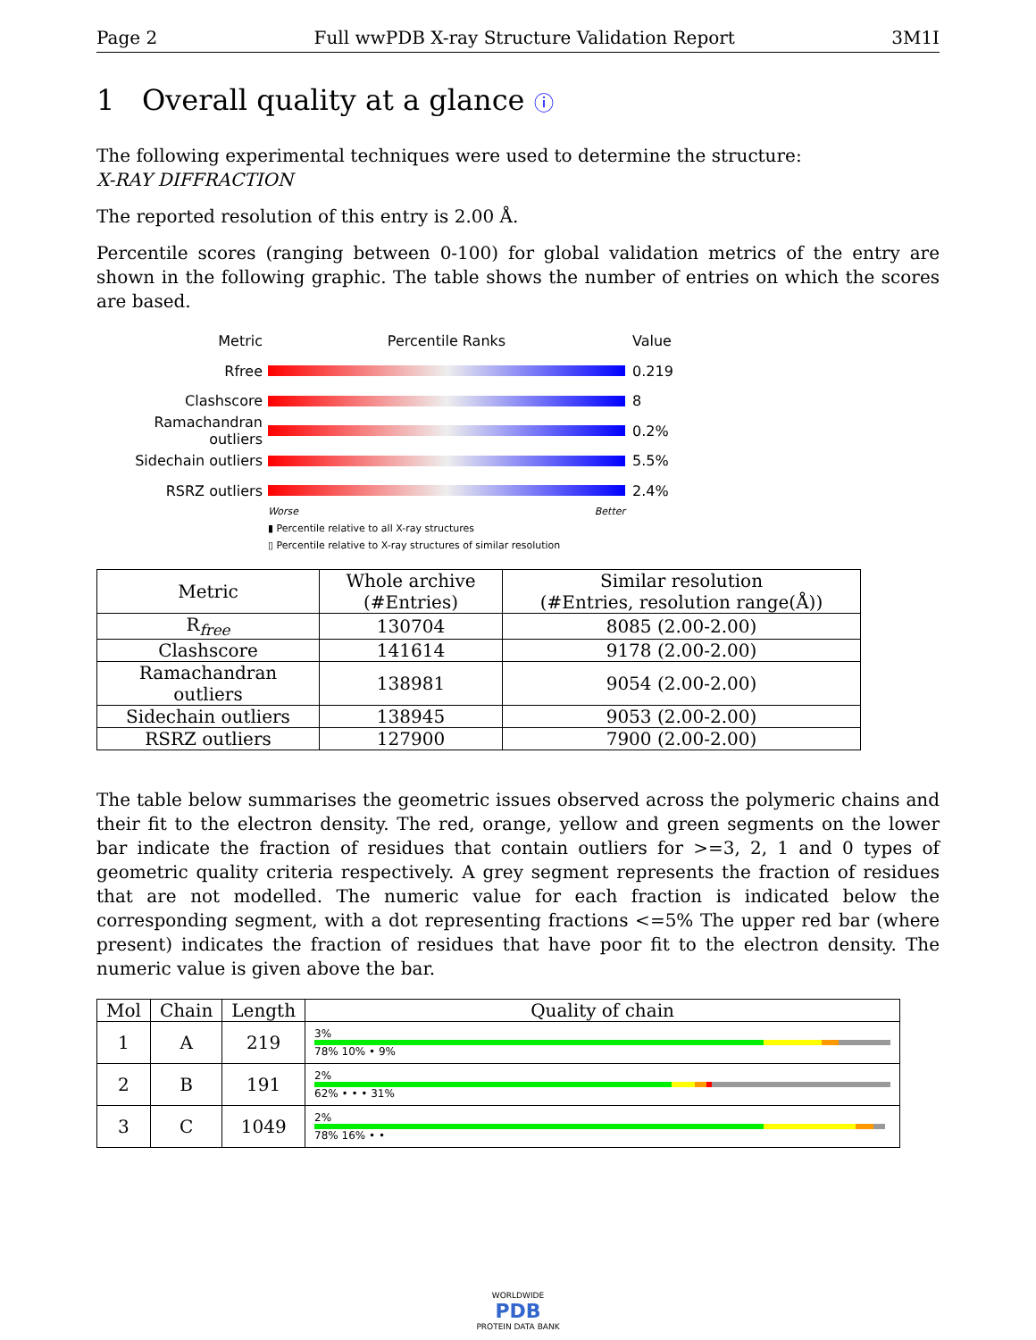Page 2 Full wwPDB X-ray Structure Validation Report 3M1I
1 Overall quality at a glance ⓘ
The following experimental techniques were used to determine the structure:
X-RAY DIFFRACTION
The reported resolution of this entry is 2.00 Å.
Percentile scores (ranging between 0-100) for global validation metrics of the entry are shown in the following graphic. The table shows the number of entries on which the scores are based.
Metric Percentile Ranks Value
Rfree 0.219
Clashscore 8
Ramachandran outliers 0.2%
Sidechain outliers 5.5%
RSRZ outliers 2.4%
Worse Better
▮ Percentile relative to all X-ray structures
▯ Percentile relative to X-ray structures of similar resolution
| Metric | Whole archive (#Entries) | Similar resolution (#Entries, resolution range(Å)) |
| --- | --- | --- |
| R<sub>free</sub> | 130704 | 8085 (2.00-2.00) |
| Clashscore | 141614 | 9178 (2.00-2.00) |
| Ramachandran outliers | 138981 | 9054 (2.00-2.00) |
| Sidechain outliers | 138945 | 9053 (2.00-2.00) |
| RSRZ outliers | 127900 | 7900 (2.00-2.00) |
The table below summarises the geometric issues observed across the polymeric chains and their fit to the electron density. The red, orange, yellow and green segments on the lower bar indicate the fraction of residues that contain outliers for >=3, 2, 1 and 0 types of geometric quality criteria respectively. A grey segment represents the fraction of residues that are not modelled. The numeric value for each fraction is indicated below the corresponding segment, with a dot representing fractions <=5% The upper red bar (where present) indicates the fraction of residues that have poor fit to the electron density. The numeric value is given above the bar.
| Mol | Chain | Length | Quality of chain |
| --- | --- | --- | --- |
| 1 | A | 219 | 3% 78% 10% • 9% |
| 2 | B | 191 | 2% 62% • • • 31% |
| 3 | C | 1049 | 2% 78% 16% • • |
WORLDWIDE
PDB
PROTEIN DATA BANK